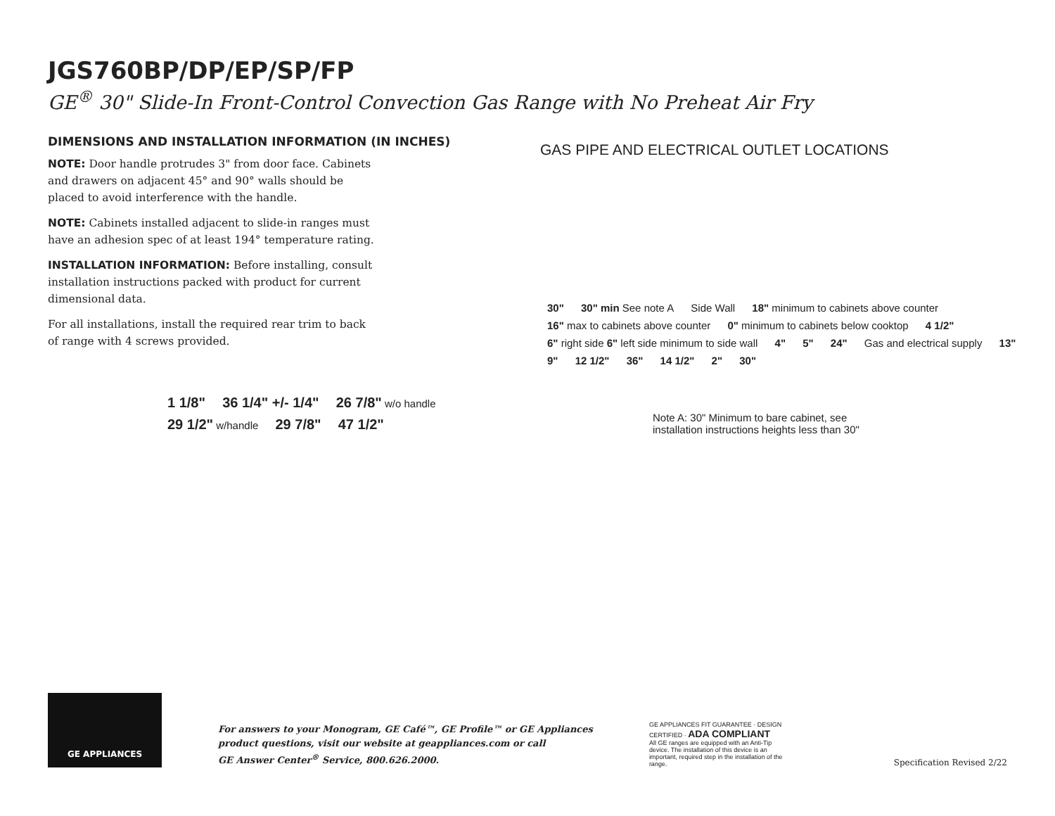JGS760BP/DP/EP/SP/FP
GE<sup>®</sup> 30" Slide-In Front-Control Convection Gas Range with No Preheat Air Fry
DIMENSIONS AND INSTALLATION INFORMATION (IN INCHES)
NOTE: Door handle protrudes 3" from door face. Cabinets and drawers on adjacent 45° and 90° walls should be placed to avoid interference with the handle.
NOTE: Cabinets installed adjacent to slide-in ranges must have an adhesion spec of at least 194° temperature rating.
INSTALLATION INFORMATION: Before installing, consult installation instructions packed with product for current dimensional data.
For all installations, install the required rear trim to back of range with 4 screws provided.
1 1/8" 36 1/4" +/- 1/4" 26 7/8" w/o handle 29 1/2" w/handle 29 7/8" 47 1/2"
GAS PIPE AND ELECTRICAL OUTLET LOCATIONS
30" 30" min See note A Side Wall 18" minimum to cabinets above counter 16" max to cabinets above counter 0" minimum to cabinets below cooktop 4 1/2" 6" right side 6" left side minimum to side wall 4" 5" 24" Gas and electrical supply 13" 9" 12 1/2" 36" 14 1/2" 2" 30"
Note A: 30" Minimum to bare cabinet, see
installation instructions heights less than 30"
GE APPLIANCES
For answers to your Monogram, GE Café™, GE Profile™ or GE Appliances
product questions, visit our website at geappliances.com or call
GE Answer Center<sup>®</sup> Service, 800.626.2000.
GE APPLIANCES FIT GUARANTEE · DESIGN CERTIFIED · ADA COMPLIANT
All GE ranges are equipped with an Anti-Tip device. The installation of this device is an important, required step in the installation of the range.
Specification Revised 2/22